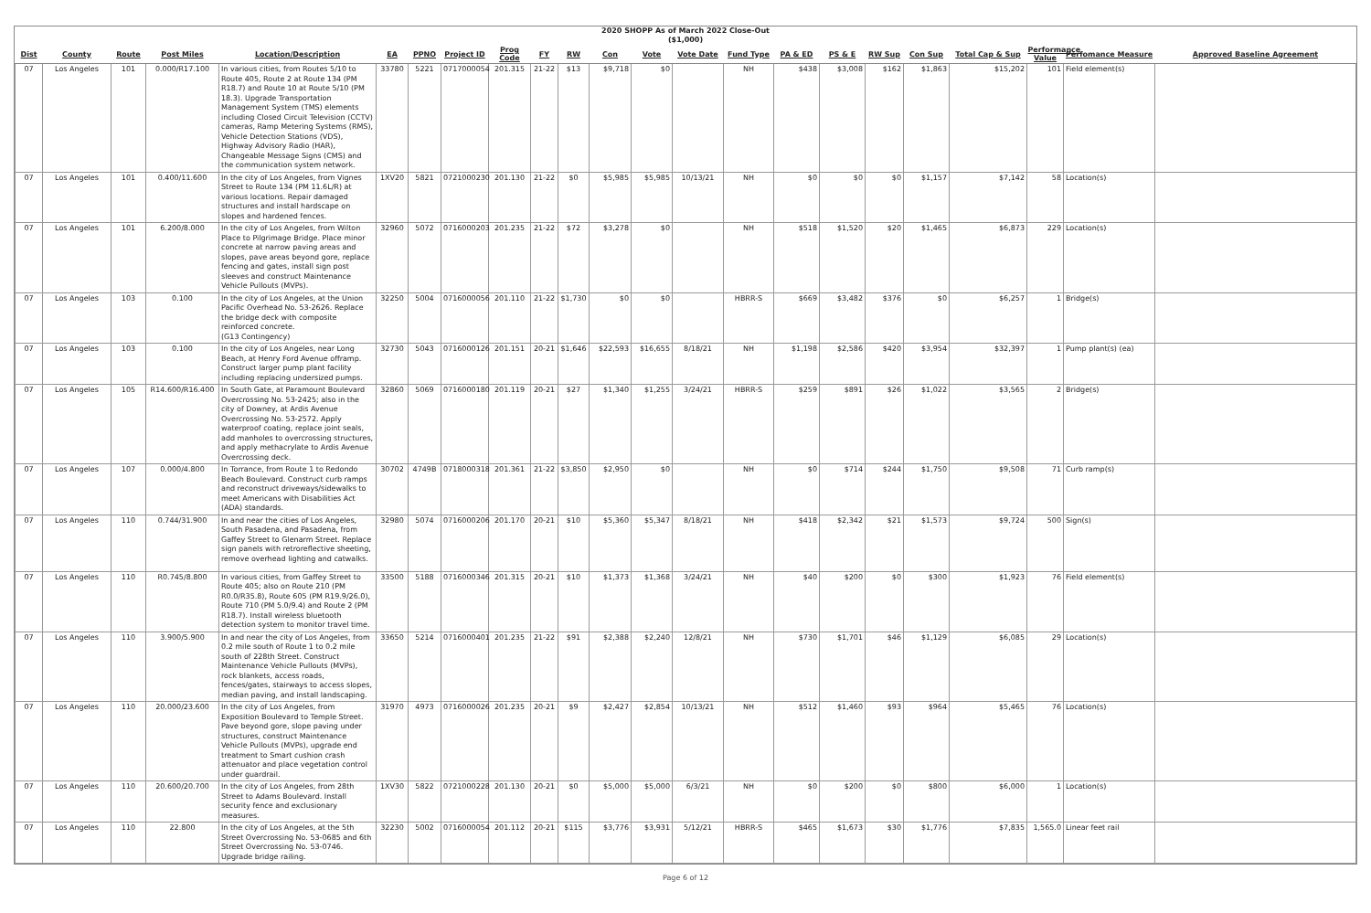2020 SHOPP As of March 2022 Close-Out
($1,000)
| Dist | County | Route | Post Miles | Location/Description | EA | PPNO | Project ID | Prog Code | FY | RW | Con | Vote | Vote Date | Fund Type | PA & ED | PS & E | RW Sup | Con Sup | Total Cap & Sup | Performance Value | Perfomance Measure | Approved Baseline Agreement |
| --- | --- | --- | --- | --- | --- | --- | --- | --- | --- | --- | --- | --- | --- | --- | --- | --- | --- | --- | --- | --- | --- | --- |
| 07 | Los Angeles | 101 | 0.000/R17.100 | In various cities, from Routes 5/10 to Route 405, Route 2 at Route 134 (PM R18.7) and Route 10 at Route 5/10 (PM 18.3). Upgrade Transportation Management System (TMS) elements including Closed Circuit Television (CCTV) cameras, Ramp Metering Systems (RMS), Vehicle Detection Stations (VDS), Highway Advisory Radio (HAR), Changeable Message Signs (CMS) and the communication system network. | 33780 | 5221 | 0717000054 | 201.315 | 21-22 | $13 | $9,718 | $0 | | NH | $438 | $3,008 | $162 | $1,863 | $15,202 | 101 | Field element(s) | |
| 07 | Los Angeles | 101 | 0.400/11.600 | In the city of Los Angeles, from Vignes Street to Route 134 (PM 11.6L/R) at various locations. Repair damaged structures and install hardscape on slopes and hardened fences. | 1XV20 | 5821 | 0721000230 | 201.130 | 21-22 | $0 | $5,985 | $5,985 | 10/13/21 | NH | $0 | $0 | $0 | $1,157 | $7,142 | 58 | Location(s) | |
| 07 | Los Angeles | 101 | 6.200/8.000 | In the city of Los Angeles, from Wilton Place to Pilgrimage Bridge. Place minor concrete at narrow paving areas and slopes, pave areas beyond gore, replace fencing and gates, install sign post sleeves and construct Maintenance Vehicle Pullouts (MVPs). | 32960 | 5072 | 0716000203 | 201.235 | 21-22 | $72 | $3,278 | $0 | | NH | $518 | $1,520 | $20 | $1,465 | $6,873 | 229 | Location(s) | |
| 07 | Los Angeles | 103 | 0.100 | In the city of Los Angeles, at the Union Pacific Overhead No. 53-2626. Replace the bridge deck with composite reinforced concrete. (G13 Contingency) | 32250 | 5004 | 0716000056 | 201.110 | 21-22 | $1,730 | $0 | $0 | | HBRR-S | $669 | $3,482 | $376 | $0 | $6,257 | 1 | Bridge(s) | |
| 07 | Los Angeles | 103 | 0.100 | In the city of Los Angeles, near Long Beach, at Henry Ford Avenue offramp. Construct larger pump plant facility including replacing undersized pumps. | 32730 | 5043 | 0716000126 | 201.151 | 20-21 | $1,646 | $22,593 | $16,655 | 8/18/21 | NH | $1,198 | $2,586 | $420 | $3,954 | $32,397 | 1 | Pump plant(s) (ea) | |
| 07 | Los Angeles | 105 | R14.600/R16.400 | In South Gate, at Paramount Boulevard Overcrossing No. 53-2425; also in the city of Downey, at Ardis Avenue Overcrossing No. 53-2572. Apply waterproof coating, replace joint seals, add manholes to overcrossing structures, and apply methacrylate to Ardis Avenue Overcrossing deck. | 32860 | 5069 | 0716000180 | 201.119 | 20-21 | $27 | $1,340 | $1,255 | 3/24/21 | HBRR-S | $259 | $891 | $26 | $1,022 | $3,565 | 2 | Bridge(s) | |
| 07 | Los Angeles | 107 | 0.000/4.800 | In Torrance, from Route 1 to Redondo Beach Boulevard. Construct curb ramps and reconstruct driveways/sidewalks to meet Americans with Disabilities Act (ADA) standards. | 30702 | 4749B | 0718000318 | 201.361 | 21-22 | $3,850 | $2,950 | $0 | | NH | $0 | $714 | $244 | $1,750 | $9,508 | 71 | Curb ramp(s) | |
| 07 | Los Angeles | 110 | 0.744/31.900 | In and near the cities of Los Angeles, South Pasadena, and Pasadena, from Gaffey Street to Glenarm Street. Replace sign panels with retroreflective sheeting, remove overhead lighting and catwalks. | 32980 | 5074 | 0716000206 | 201.170 | 20-21 | $10 | $5,360 | $5,347 | 8/18/21 | NH | $418 | $2,342 | $21 | $1,573 | $9,724 | 500 | Sign(s) | |
| 07 | Los Angeles | 110 | R0.745/8.800 | In various cities, from Gaffey Street to Route 405; also on Route 210 (PM R0.0/R35.8), Route 605 (PM R19.9/26.0), Route 710 (PM 5.0/9.4) and Route 2 (PM R18.7). Install wireless bluetooth detection system to monitor travel time. | 33500 | 5188 | 0716000346 | 201.315 | 20-21 | $10 | $1,373 | $1,368 | 3/24/21 | NH | $40 | $200 | $0 | $300 | $1,923 | 76 | Field element(s) | |
| 07 | Los Angeles | 110 | 3.900/5.900 | In and near the city of Los Angeles, from 0.2 mile south of Route 1 to 0.2 mile south of 228th Street. Construct Maintenance Vehicle Pullouts (MVPs), rock blankets, access roads, fences/gates, stairways to access slopes, median paving, and install landscaping. | 33650 | 5214 | 0716000401 | 201.235 | 21-22 | $91 | $2,388 | $2,240 | 12/8/21 | NH | $730 | $1,701 | $46 | $1,129 | $6,085 | 29 | Location(s) | |
| 07 | Los Angeles | 110 | 20.000/23.600 | In the city of Los Angeles, from Exposition Boulevard to Temple Street. Pave beyond gore, slope paving under structures, construct Maintenance Vehicle Pullouts (MVPs), upgrade end treatment to Smart cushion crash attenuator and place vegetation control under guardrail. | 31970 | 4973 | 0716000026 | 201.235 | 20-21 | $9 | $2,427 | $2,854 | 10/13/21 | NH | $512 | $1,460 | $93 | $964 | $5,465 | 76 | Location(s) | |
| 07 | Los Angeles | 110 | 20.600/20.700 | In the city of Los Angeles, from 28th Street to Adams Boulevard. Install security fence and exclusionary measures. | 1XV30 | 5822 | 0721000228 | 201.130 | 20-21 | $0 | $5,000 | $5,000 | 6/3/21 | NH | $0 | $200 | $0 | $800 | $6,000 | 1 | Location(s) | |
| 07 | Los Angeles | 110 | 22.800 | In the city of Los Angeles, at the 5th Street Overcrossing No. 53-0685 and 6th Street Overcrossing No. 53-0746. Upgrade bridge railing. | 32230 | 5002 | 0716000054 | 201.112 | 20-21 | $115 | $3,776 | $3,931 | 5/12/21 | HBRR-S | $465 | $1,673 | $30 | $1,776 | $7,835 | 1,565.0 | Linear feet rail | |
Page 6 of 12